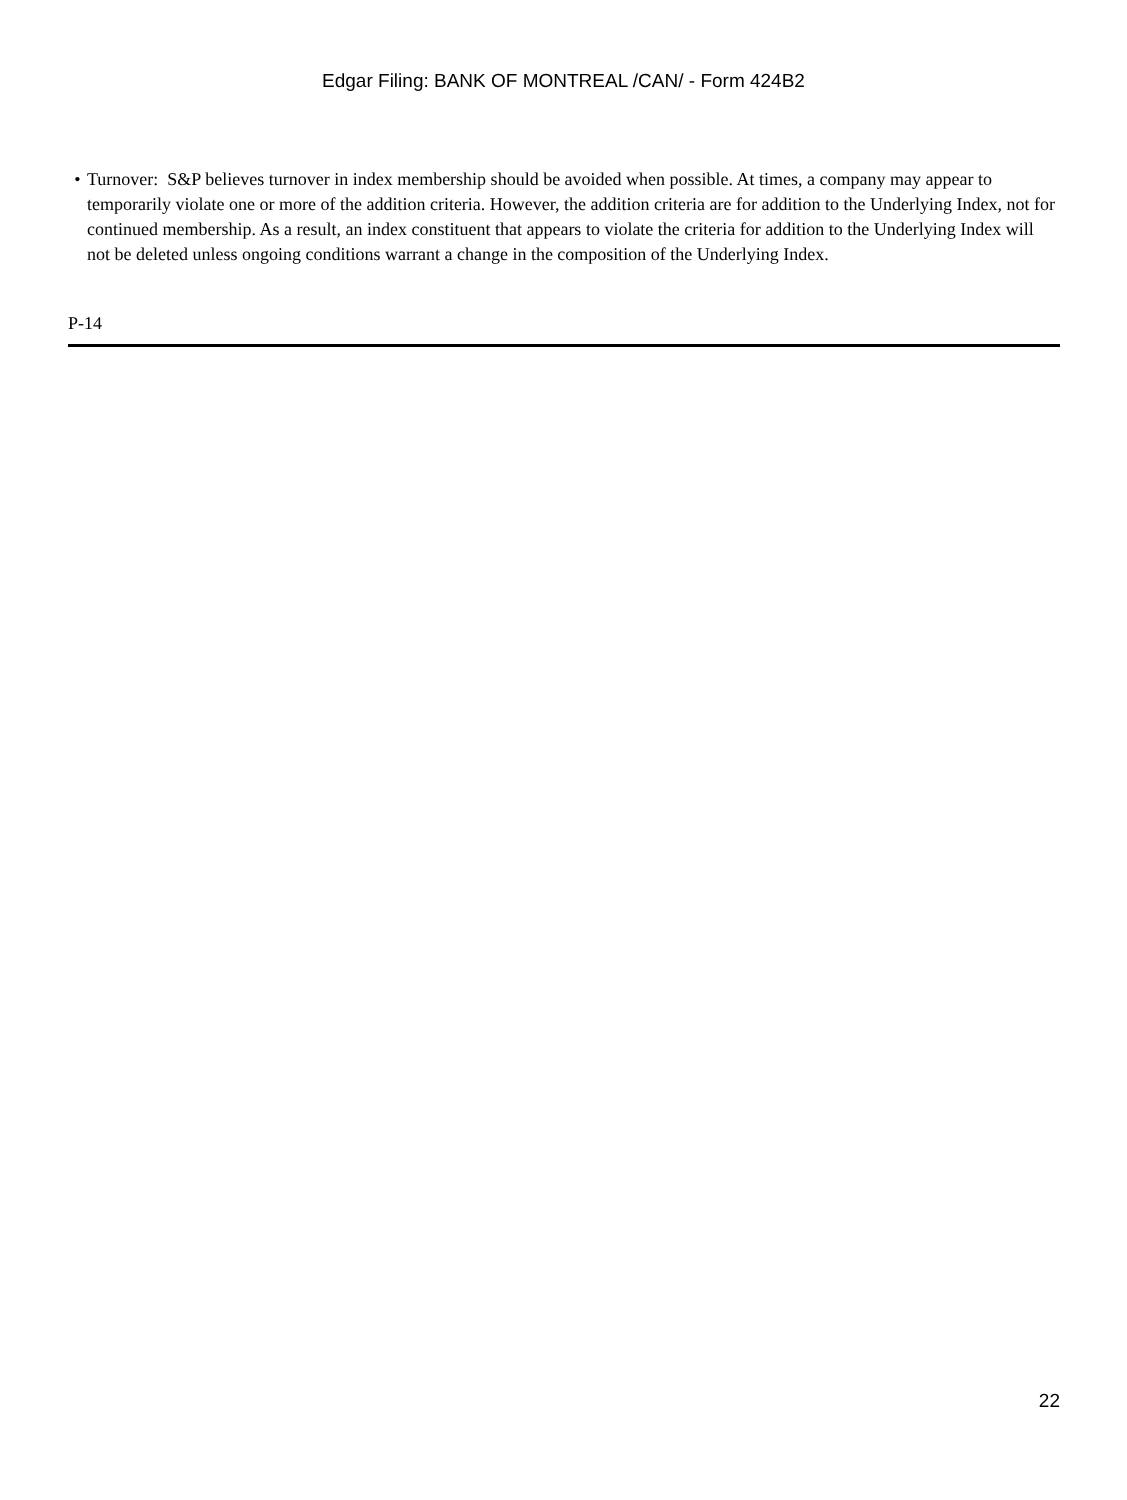Edgar Filing: BANK OF MONTREAL /CAN/ - Form 424B2
• Turnover: S&P believes turnover in index membership should be avoided when possible. At times, a company may appear to temporarily violate one or more of the addition criteria. However, the addition criteria are for addition to the Underlying Index, not for continued membership. As a result, an index constituent that appears to violate the criteria for addition to the Underlying Index will not be deleted unless ongoing conditions warrant a change in the composition of the Underlying Index.
P-14
22